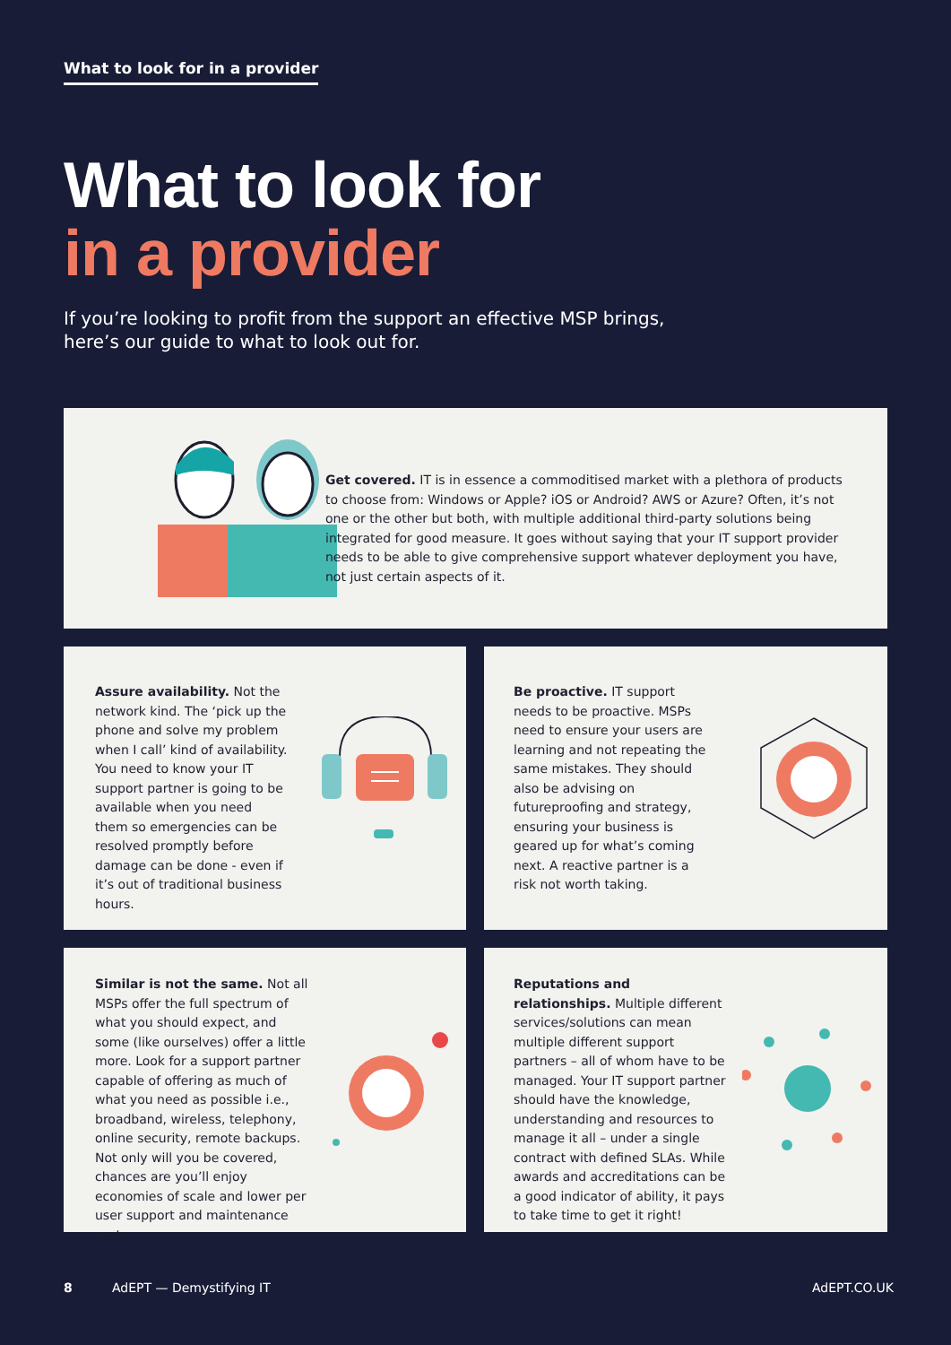What to look for in a provider
What to look for
in a provider
If you’re looking to profit from the support an effective MSP brings, here’s our guide to what to look out for.
Get covered. IT is in essence a commoditised market with a plethora of products to choose from: Windows or Apple? iOS or Android? AWS or Azure? Often, it’s not one or the other but both, with multiple additional third-party solutions being integrated for good measure. It goes without saying that your IT support provider needs to be able to give comprehensive support whatever deployment you have, not just certain aspects of it.
Assure availability. Not the network kind. The ‘pick up the phone and solve my problem when I call’ kind of availability. You need to know your IT support partner is going to be available when you need them so emergencies can be resolved promptly before damage can be done - even if it’s out of traditional business hours.
Be proactive. IT support needs to be proactive. MSPs need to ensure your users are learning and not repeating the same mistakes. They should also be advising on futureproofing and strategy, ensuring your business is geared up for what’s coming next. A reactive partner is a risk not worth taking.
Similar is not the same. Not all MSPs offer the full spectrum of what you should expect, and some (like ourselves) offer a little more. Look for a support partner capable of offering as much of what you need as possible i.e., broadband, wireless, telephony, online security, remote backups. Not only will you be covered, chances are you’ll enjoy economies of scale and lower per user support and maintenance costs.
Reputations and relationships. Multiple different services/solutions can mean multiple different support partners – all of whom have to be managed. Your IT support partner should have the knowledge, understanding and resources to manage it all – under a single contract with defined SLAs. While awards and accreditations can be a good indicator of ability, it pays to take time to get it right!
8 AdEPT — Demystifying IT AdEPT.CO.UK